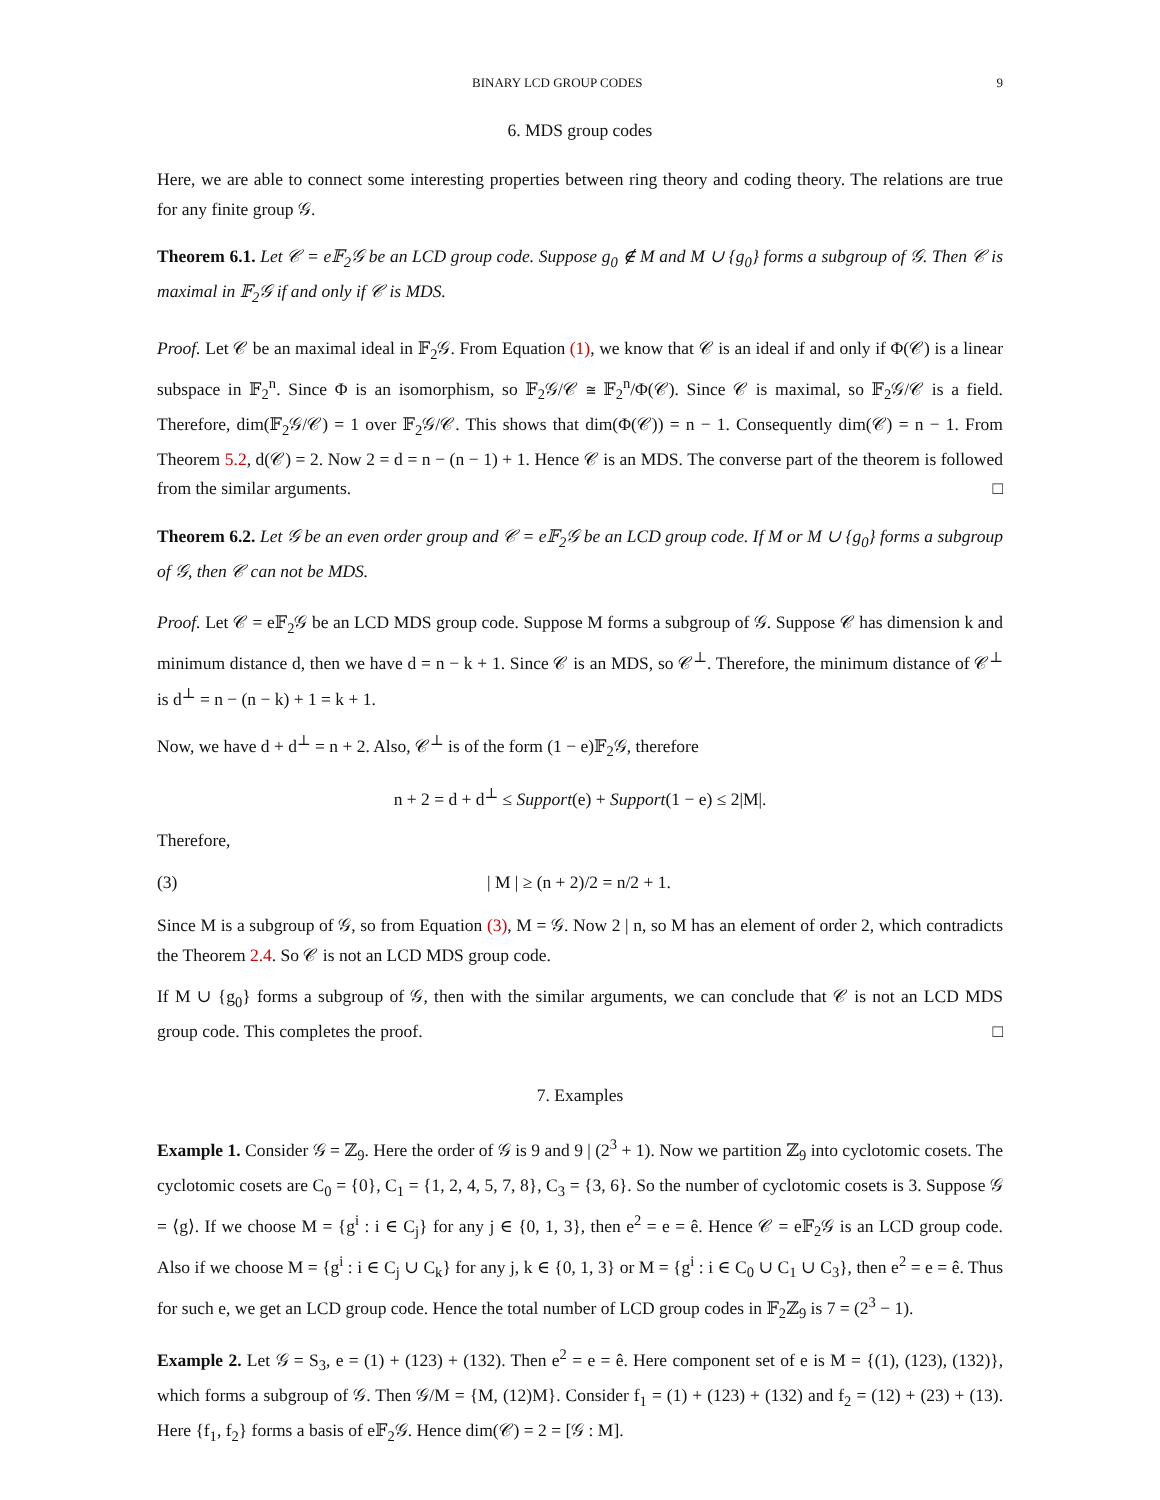BINARY LCD GROUP CODES 9
6. MDS group codes
Here, we are able to connect some interesting properties between ring theory and coding theory. The relations are true for any finite group 𝒢.
Theorem 6.1. Let 𝒞 = e𝔽<sub>2</sub>𝒢 be an LCD group code. Suppose g<sub>0</sub> ∉ M and M ∪ {g<sub>0</sub>} forms a subgroup of 𝒢. Then 𝒞 is maximal in 𝔽<sub>2</sub>𝒢 if and only if 𝒞 is MDS.
Proof. Let 𝒞 be an maximal ideal in 𝔽<sub>2</sub>𝒢. From Equation (1), we know that 𝒞 is an ideal if and only if Φ(𝒞) is a linear subspace in 𝔽<sub>2</sub><sup>n</sup>. Since Φ is an isomorphism, so 𝔽<sub>2</sub>𝒢/𝒞 ≅ 𝔽<sub>2</sub><sup>n</sup>/Φ(𝒞). Since 𝒞 is maximal, so 𝔽<sub>2</sub>𝒢/𝒞 is a field. Therefore, dim(𝔽<sub>2</sub>𝒢/𝒞) = 1 over 𝔽<sub>2</sub>𝒢/𝒞. This shows that dim(Φ(𝒞)) = n − 1. Consequently dim(𝒞) = n − 1. From Theorem 5.2, d(𝒞) = 2. Now 2 = d = n − (n − 1) + 1. Hence 𝒞 is an MDS. The converse part of the theorem is followed from the similar arguments. □
Theorem 6.2. Let 𝒢 be an even order group and 𝒞 = e𝔽<sub>2</sub>𝒢 be an LCD group code. If M or M ∪ {g<sub>0</sub>} forms a subgroup of 𝒢, then 𝒞 can not be MDS.
Proof. Let 𝒞 = e𝔽<sub>2</sub>𝒢 be an LCD MDS group code. Suppose M forms a subgroup of 𝒢. Suppose 𝒞 has dimension k and minimum distance d, then we have d = n − k + 1. Since 𝒞 is an MDS, so 𝒞<sup>⊥</sup>. Therefore, the minimum distance of 𝒞<sup>⊥</sup> is d<sup>⊥</sup> = n − (n − k) + 1 = k + 1.
Now, we have d + d<sup>⊥</sup> = n + 2. Also, 𝒞<sup>⊥</sup> is of the form (1 − e)𝔽<sub>2</sub>𝒢, therefore
n + 2 = d + d<sup>⊥</sup> ≤ Support(e) + Support(1 − e) ≤ 2|M|.
Therefore,
(3) | M | ≥ (n + 2)/2 = n/2 + 1.
Since M is a subgroup of 𝒢, so from Equation (3), M = 𝒢. Now 2 | n, so M has an element of order 2, which contradicts the Theorem 2.4. So 𝒞 is not an LCD MDS group code.
If M ∪ {g<sub>0</sub>} forms a subgroup of 𝒢, then with the similar arguments, we can conclude that 𝒞 is not an LCD MDS group code. This completes the proof. □
7. Examples
Example 1. Consider 𝒢 = ℤ<sub>9</sub>. Here the order of 𝒢 is 9 and 9 | (2<sup>3</sup> + 1). Now we partition ℤ<sub>9</sub> into cyclotomic cosets. The cyclotomic cosets are C<sub>0</sub> = {0}, C<sub>1</sub> = {1, 2, 4, 5, 7, 8}, C<sub>3</sub> = {3, 6}. So the number of cyclotomic cosets is 3. Suppose 𝒢 = ⟨g⟩. If we choose M = {g<sup>i</sup> : i ∈ C<sub>j</sub>} for any j ∈ {0, 1, 3}, then e<sup>2</sup> = e = ê. Hence 𝒞 = e𝔽<sub>2</sub>𝒢 is an LCD group code. Also if we choose M = {g<sup>i</sup> : i ∈ C<sub>j</sub> ∪ C<sub>k</sub>} for any j, k ∈ {0, 1, 3} or M = {g<sup>i</sup> : i ∈ C<sub>0</sub> ∪ C<sub>1</sub> ∪ C<sub>3</sub>}, then e<sup>2</sup> = e = ê. Thus for such e, we get an LCD group code. Hence the total number of LCD group codes in 𝔽<sub>2</sub>ℤ<sub>9</sub> is 7 = (2<sup>3</sup> − 1).
Example 2. Let 𝒢 = S<sub>3</sub>, e = (1) + (123) + (132). Then e<sup>2</sup> = e = ê. Here component set of e is M = {(1), (123), (132)}, which forms a subgroup of 𝒢. Then 𝒢/M = {M, (12)M}. Consider f<sub>1</sub> = (1) + (123) + (132) and f<sub>2</sub> = (12) + (23) + (13). Here {f<sub>1</sub>, f<sub>2</sub>} forms a basis of e𝔽<sub>2</sub>𝒢. Hence dim(𝒞) = 2 = [𝒢 : M].